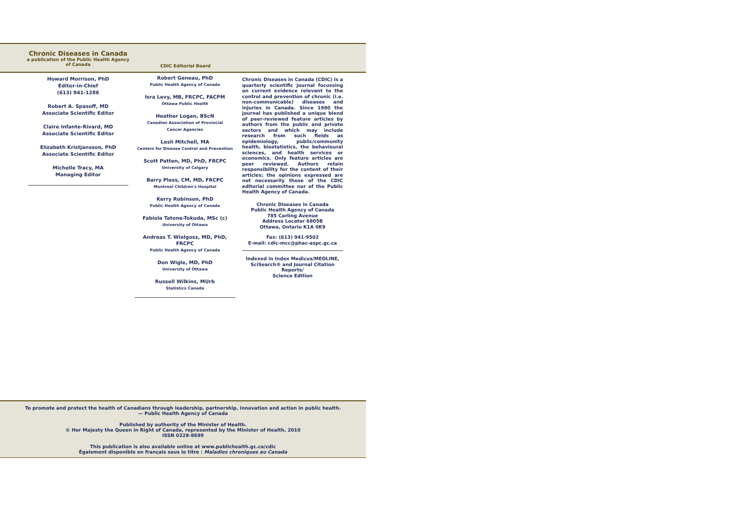Chronic Diseases in Canada
a publication of the Public Health Agency
of Canada
CDIC Editorial Board
Howard Morrison, PhD
Editor-in-Chief
(613) 941-1286
Robert A. Spasoff, MD
Associate Scientific Editor
Claire Infante-Rivard, MD
Associate Scientific Editor
Elizabeth Kristjansson, PhD
Associate Scientific Editor
Michelle Tracy, MA
Managing Editor
Robert Geneau, PhD
Public Health Agency of Canada
Isra Levy, MB, FRCPC, FACPM
Ottawa Public Health
Heather Logan, BScN
Canadian Association of Provincial
Cancer Agencies
Lesli Mitchell, MA
Centers for Disease Control and Prevention
Scott Patten, MD, PhD, FRCPC
University of Calgary
Barry Pless, CM, MD, FRCPC
Montreal Children's Hospital
Kerry Robinson, PhD
Public Health Agency of Canada
Fabiola Tatone-Tokuda, MSc (c)
University of Ottawa
Andreas T. Wielgosz, MD, PhD, FRCPC
Public Health Agency of Canada
Don Wigle, MD, PhD
University of Ottawa
Russell Wilkins, MUrb
Statistics Canada
Chronic Diseases in Canada (CDIC) is a quarterly scientific journal focussing on current evidence relevant to the control and prevention of chronic (i.e. non-communicable) diseases and injuries in Canada. Since 1980 the journal has published a unique blend of peer-reviewed feature articles by authors from the public and private sectors and which may include research from such fields as epidemiology, public/community health, biostatistics, the behavioural sciences, and health services or economics. Only feature articles are peer reviewed. Authors retain responsibility for the content of their articles; the opinions expressed are not necessarily those of the CDIC editorial committee nor of the Public Health Agency of Canada.
Chronic Diseases in Canada
Public Health Agency of Canada
785 Carling Avenue
Address Locator 6805B
Ottawa, Ontario K1A 0K9
Fax: (613) 941-9502
E-mail: cdic-mcc@phac-aspc.gc.ca
Indexed in Index Medicus/MEDLINE,
SciSearch® and Journal Citation Reports/
Science Edition
To promote and protect the health of Canadians through leadership, partnership, innovation and action in public health.
— Public Health Agency of Canada
Published by authority of the Minister of Health.
© Her Majesty the Queen in Right of Canada, represented by the Minister of Health, 2010
ISSN 0228-8699
This publication is also available online at www.publichealth.gc.ca/cdic
Également disponible en français sous le titre : Maladies chroniques au Canada